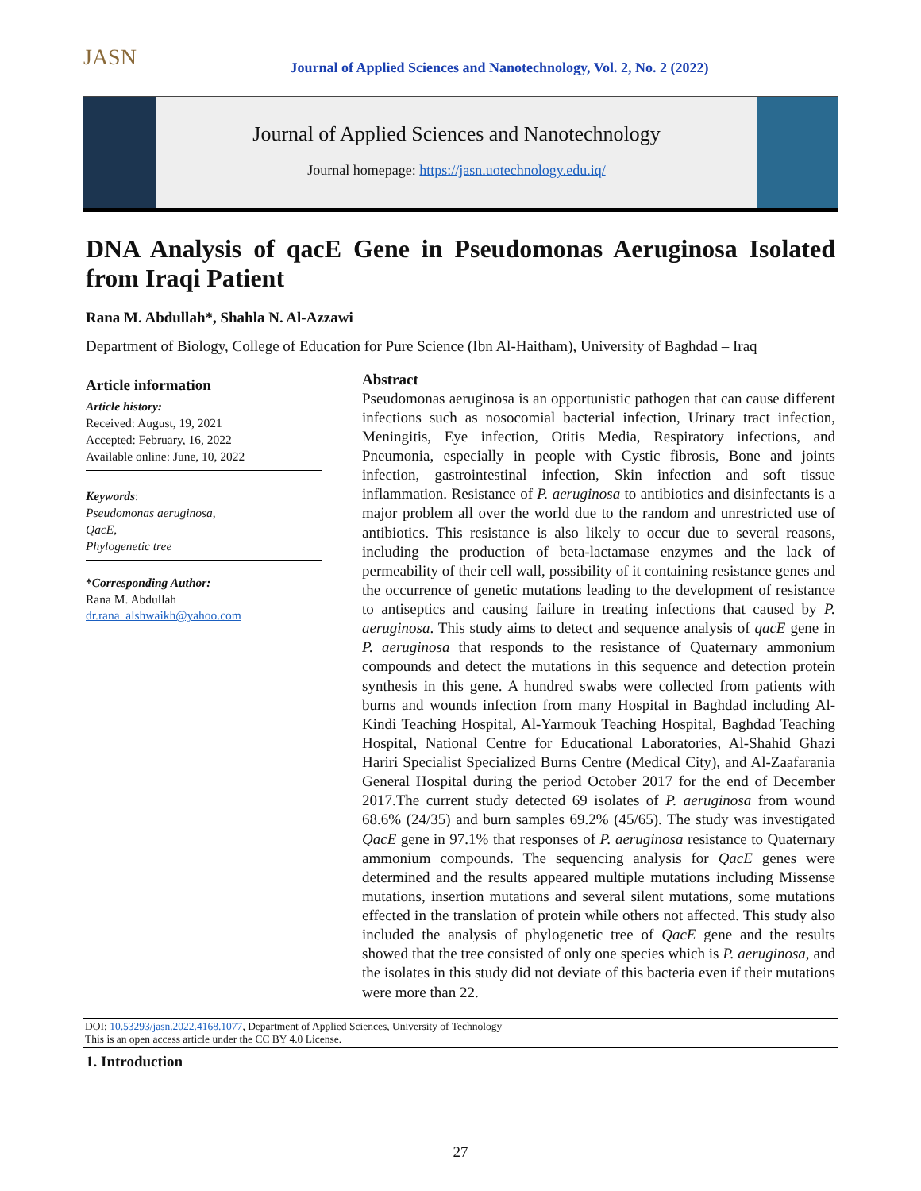JASN
Journal of Applied Sciences and Nanotechnology, Vol. 2, No. 2 (2022)
Journal of Applied Sciences and Nanotechnology
Journal homepage: https://jasn.uotechnology.edu.iq/
DNA Analysis of qacE Gene in Pseudomonas Aeruginosa Isolated from Iraqi Patient
Rana M. Abdullah*, Shahla N. Al-Azzawi
Department of Biology, College of Education for Pure Science (Ibn Al-Haitham), University of Baghdad – Iraq
Article information
Article history:
Received: August, 19, 2021
Accepted: February, 16, 2022
Available online: June, 10, 2022
Keywords:
Pseudomonas aeruginosa,
QacE,
Phylogenetic tree
*Corresponding Author:
Rana M. Abdullah
dr.rana_alshwaikh@yahoo.com
Abstract
Pseudomonas aeruginosa is an opportunistic pathogen that can cause different infections such as nosocomial bacterial infection, Urinary tract infection, Meningitis, Eye infection, Otitis Media, Respiratory infections, and Pneumonia, especially in people with Cystic fibrosis, Bone and joints infection, gastrointestinal infection, Skin infection and soft tissue inflammation. Resistance of P. aeruginosa to antibiotics and disinfectants is a major problem all over the world due to the random and unrestricted use of antibiotics. This resistance is also likely to occur due to several reasons, including the production of beta-lactamase enzymes and the lack of permeability of their cell wall, possibility of it containing resistance genes and the occurrence of genetic mutations leading to the development of resistance to antiseptics and causing failure in treating infections that caused by P. aeruginosa. This study aims to detect and sequence analysis of qacE gene in P. aeruginosa that responds to the resistance of Quaternary ammonium compounds and detect the mutations in this sequence and detection protein synthesis in this gene. A hundred swabs were collected from patients with burns and wounds infection from many Hospital in Baghdad including Al- Kindi Teaching Hospital, Al-Yarmouk Teaching Hospital, Baghdad Teaching Hospital, National Centre for Educational Laboratories, Al-Shahid Ghazi Hariri Specialist Specialized Burns Centre (Medical City), and Al-Zaafarania General Hospital during the period October 2017 for the end of December 2017.The current study detected 69 isolates of P. aeruginosa from wound 68.6% (24/35) and burn samples 69.2% (45/65). The study was investigated QacE gene in 97.1% that responses of P. aeruginosa resistance to Quaternary ammonium compounds. The sequencing analysis for QacE genes were determined and the results appeared multiple mutations including Missense mutations, insertion mutations and several silent mutations, some mutations effected in the translation of protein while others not affected. This study also included the analysis of phylogenetic tree of QacE gene and the results showed that the tree consisted of only one species which is P. aeruginosa, and the isolates in this study did not deviate of this bacteria even if their mutations were more than 22.
DOI: 10.53293/jasn.2022.4168.1077, Department of Applied Sciences, University of Technology
This is an open access article under the CC BY 4.0 License.
1. Introduction
27